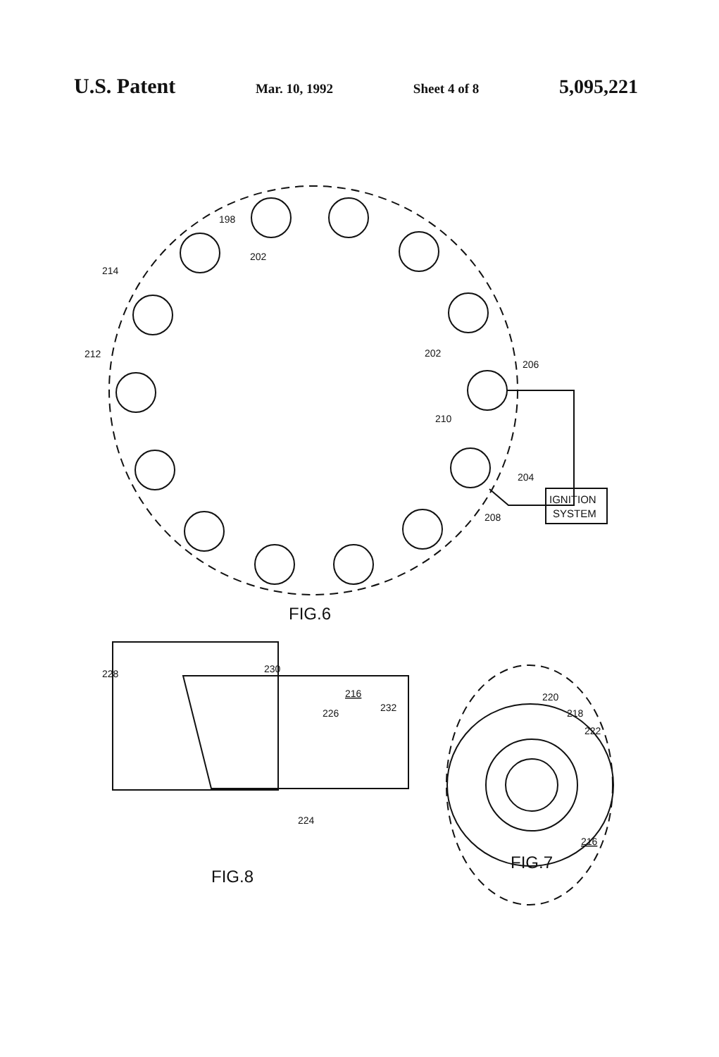U.S. Patent Mar. 10, 1992 Sheet 4 of 8 5,095,221
198
202
214
212
202
206
210
204
208
IGNITION
SYSTEM
FIG.6
228
230
216
226
232
224
FIG.8
220
218
222
216
FIG.7